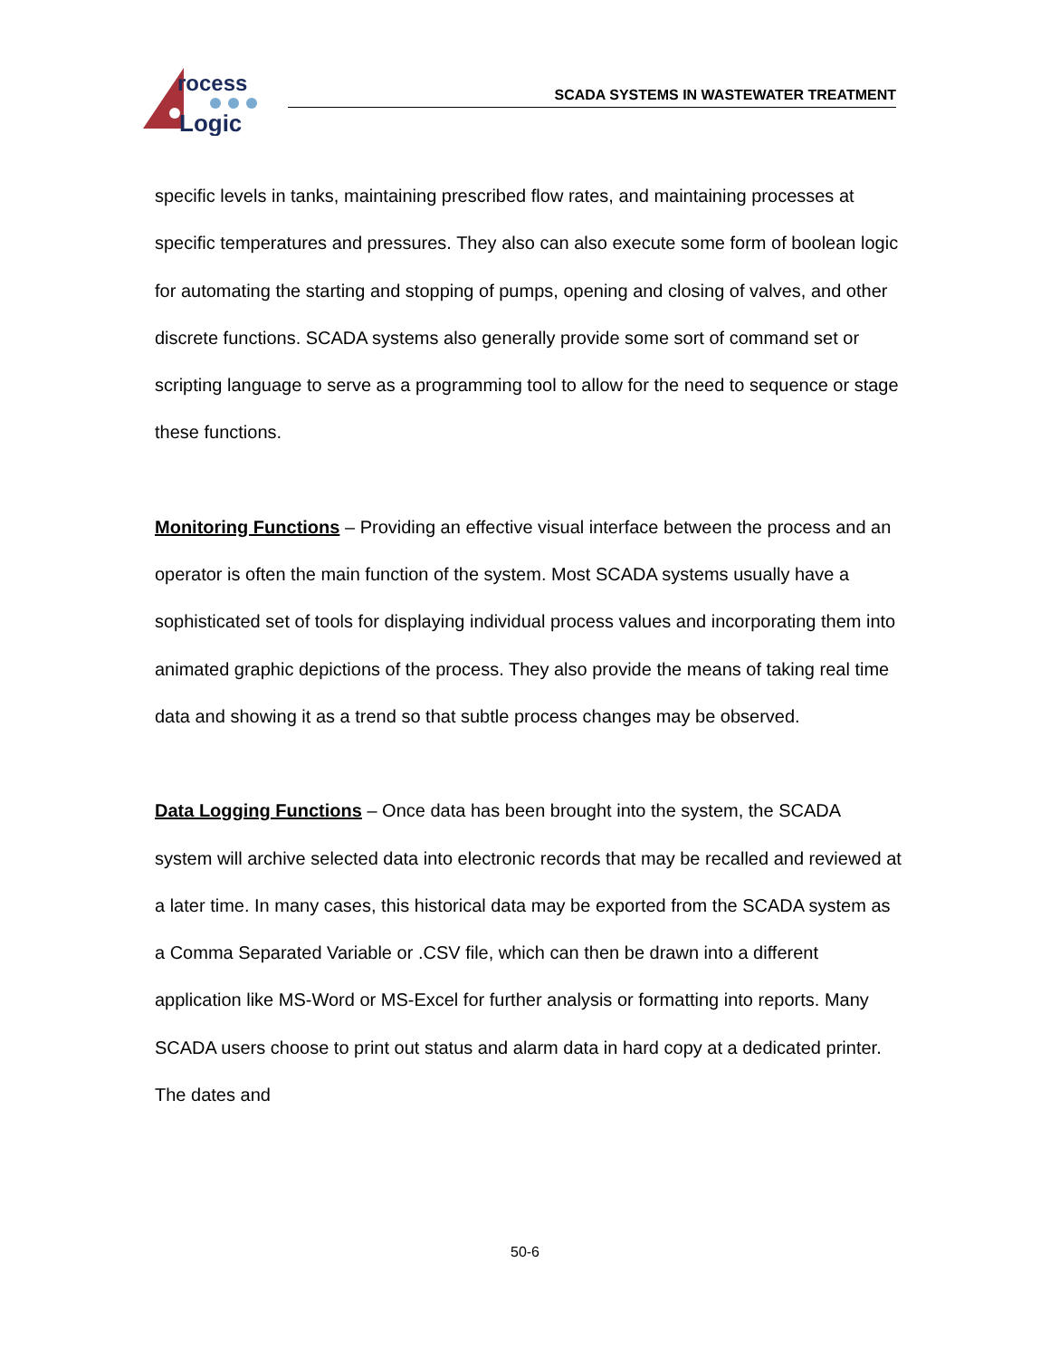rocess
Logic
SCADA SYSTEMS IN WASTEWATER TREATMENT
specific levels in tanks, maintaining prescribed flow rates, and maintaining processes at specific temperatures and pressures. They also can also execute some form of boolean logic for automating the starting and stopping of pumps, opening and closing of valves, and other discrete functions. SCADA systems also generally provide some sort of command set or scripting language to serve as a programming tool to allow for the need to sequence or stage these functions.
Monitoring Functions – Providing an effective visual interface between the process and an operator is often the main function of the system. Most SCADA systems usually have a sophisticated set of tools for displaying individual process values and incorporating them into animated graphic depictions of the process. They also provide the means of taking real time data and showing it as a trend so that subtle process changes may be observed.
Data Logging Functions – Once data has been brought into the system, the SCADA system will archive selected data into electronic records that may be recalled and reviewed at a later time. In many cases, this historical data may be exported from the SCADA system as a Comma Separated Variable or .CSV file, which can then be drawn into a different application like MS-Word or MS-Excel for further analysis or formatting into reports. Many SCADA users choose to print out status and alarm data in hard copy at a dedicated printer. The dates and
50-6